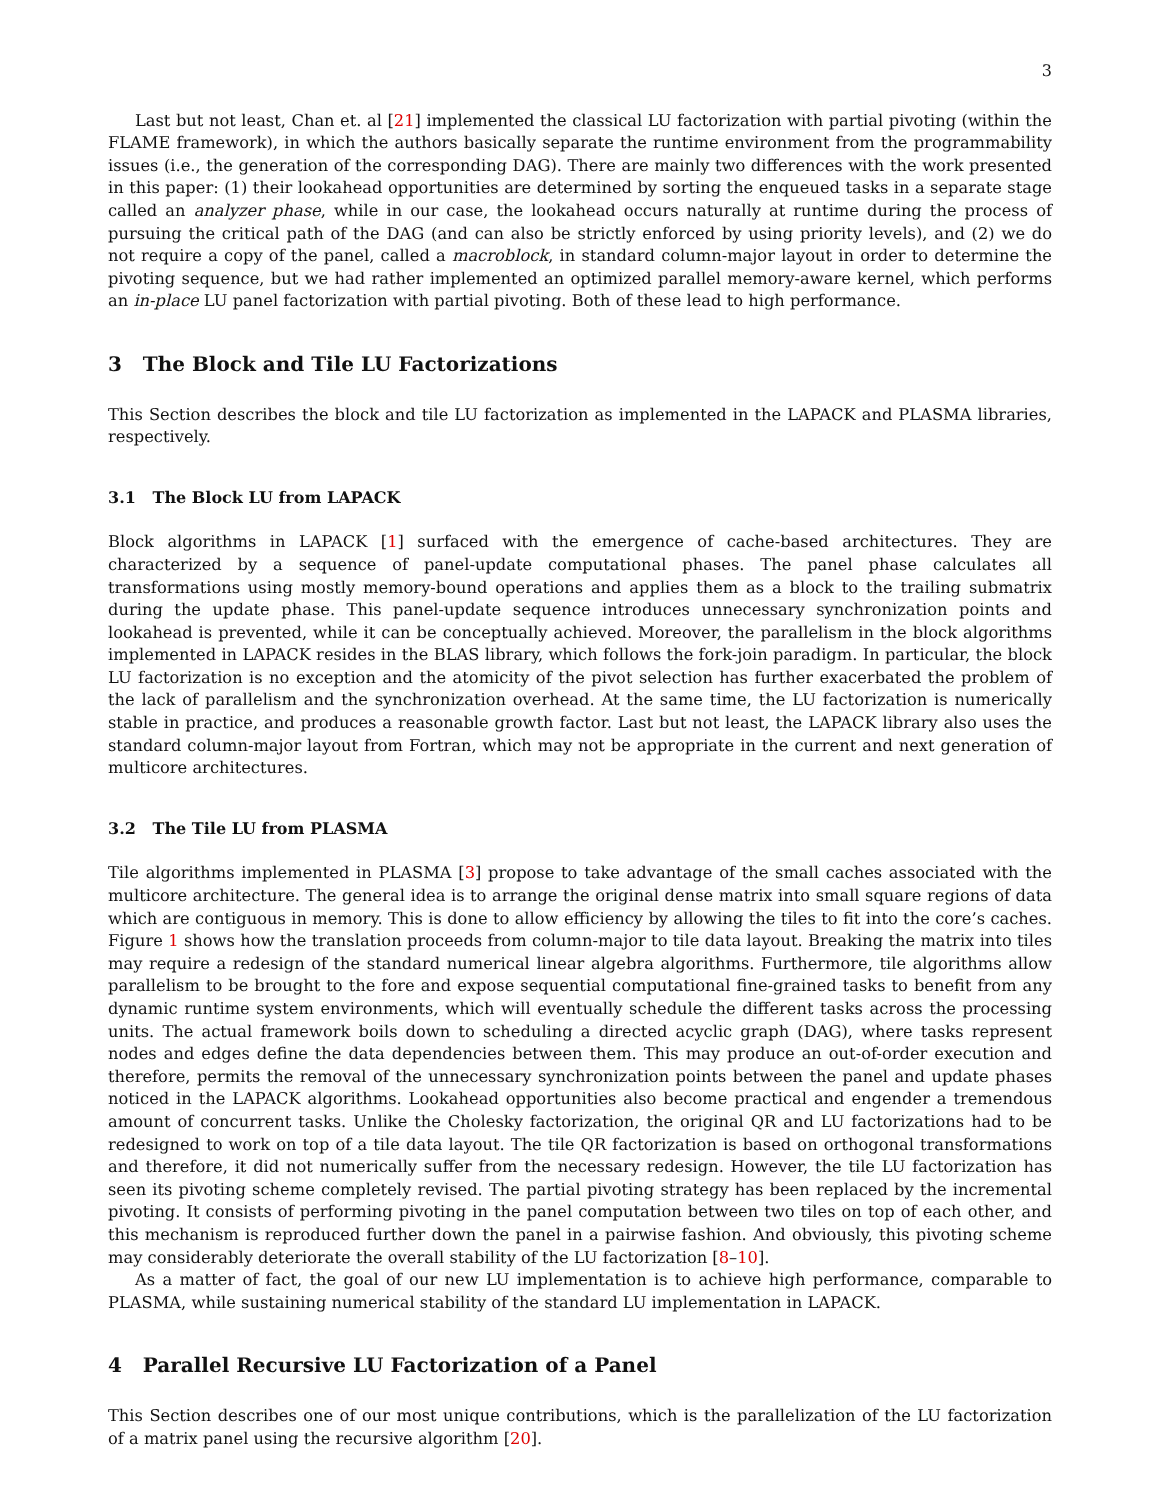3
Last but not least, Chan et. al [21] implemented the classical LU factorization with partial pivoting (within the FLAME framework), in which the authors basically separate the runtime environment from the programmability issues (i.e., the generation of the corresponding DAG). There are mainly two differences with the work presented in this paper: (1) their lookahead opportunities are determined by sorting the enqueued tasks in a separate stage called an analyzer phase, while in our case, the lookahead occurs naturally at runtime during the process of pursuing the critical path of the DAG (and can also be strictly enforced by using priority levels), and (2) we do not require a copy of the panel, called a macroblock, in standard column-major layout in order to determine the pivoting sequence, but we had rather implemented an optimized parallel memory-aware kernel, which performs an in-place LU panel factorization with partial pivoting. Both of these lead to high performance.
3 The Block and Tile LU Factorizations
This Section describes the block and tile LU factorization as implemented in the LAPACK and PLASMA libraries, respectively.
3.1 The Block LU from LAPACK
Block algorithms in LAPACK [1] surfaced with the emergence of cache-based architectures. They are characterized by a sequence of panel-update computational phases. The panel phase calculates all transformations using mostly memory-bound operations and applies them as a block to the trailing submatrix during the update phase. This panel-update sequence introduces unnecessary synchronization points and lookahead is prevented, while it can be conceptually achieved. Moreover, the parallelism in the block algorithms implemented in LAPACK resides in the BLAS library, which follows the fork-join paradigm. In particular, the block LU factorization is no exception and the atomicity of the pivot selection has further exacerbated the problem of the lack of parallelism and the synchronization overhead. At the same time, the LU factorization is numerically stable in practice, and produces a reasonable growth factor. Last but not least, the LAPACK library also uses the standard column-major layout from Fortran, which may not be appropriate in the current and next generation of multicore architectures.
3.2 The Tile LU from PLASMA
Tile algorithms implemented in PLASMA [3] propose to take advantage of the small caches associated with the multicore architecture. The general idea is to arrange the original dense matrix into small square regions of data which are contiguous in memory. This is done to allow efficiency by allowing the tiles to fit into the core’s caches. Figure 1 shows how the translation proceeds from column-major to tile data layout. Breaking the matrix into tiles may require a redesign of the standard numerical linear algebra algorithms. Furthermore, tile algorithms allow parallelism to be brought to the fore and expose sequential computational fine-grained tasks to benefit from any dynamic runtime system environments, which will eventually schedule the different tasks across the processing units. The actual framework boils down to scheduling a directed acyclic graph (DAG), where tasks represent nodes and edges define the data dependencies between them. This may produce an out-of-order execution and therefore, permits the removal of the unnecessary synchronization points between the panel and update phases noticed in the LAPACK algorithms. Lookahead opportunities also become practical and engender a tremendous amount of concurrent tasks. Unlike the Cholesky factorization, the original QR and LU factorizations had to be redesigned to work on top of a tile data layout. The tile QR factorization is based on orthogonal transformations and therefore, it did not numerically suffer from the necessary redesign. However, the tile LU factorization has seen its pivoting scheme completely revised. The partial pivoting strategy has been replaced by the incremental pivoting. It consists of performing pivoting in the panel computation between two tiles on top of each other, and this mechanism is reproduced further down the panel in a pairwise fashion. And obviously, this pivoting scheme may considerably deteriorate the overall stability of the LU factorization [8–10].
As a matter of fact, the goal of our new LU implementation is to achieve high performance, comparable to PLASMA, while sustaining numerical stability of the standard LU implementation in LAPACK.
4 Parallel Recursive LU Factorization of a Panel
This Section describes one of our most unique contributions, which is the parallelization of the LU factorization of a matrix panel using the recursive algorithm [20].